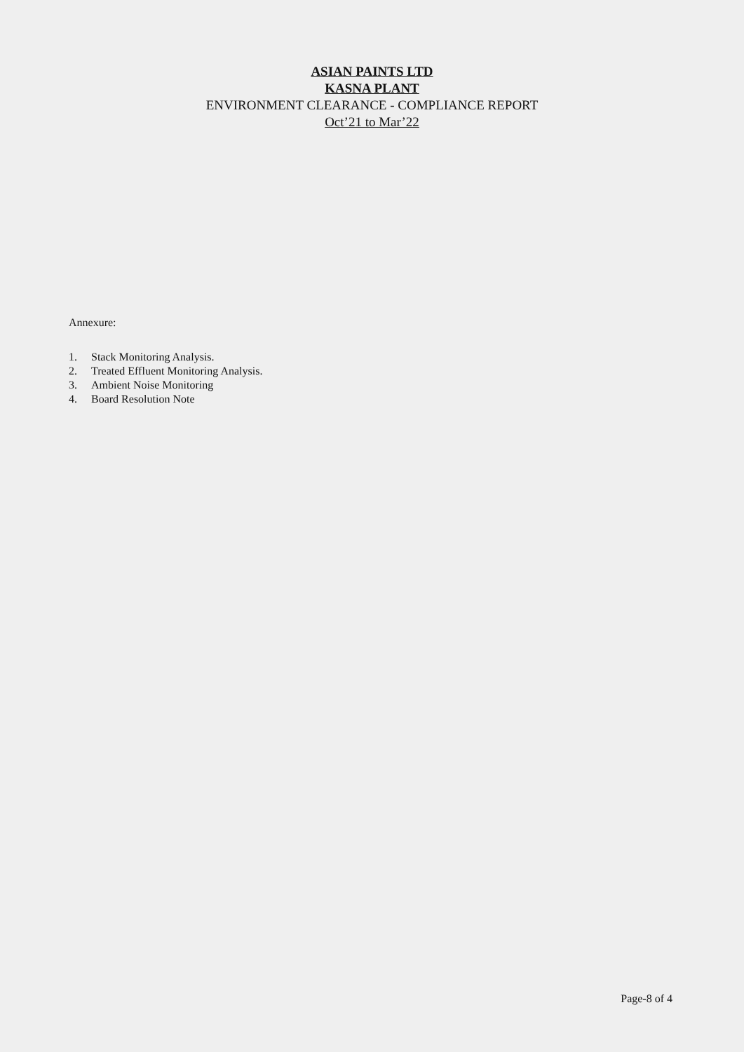ASIAN PAINTS LTD
KASNA PLANT
ENVIRONMENT CLEARANCE - COMPLIANCE REPORT
Oct’21 to Mar’22
Annexure:
1. Stack Monitoring Analysis.
2. Treated Effluent Monitoring Analysis.
3. Ambient Noise Monitoring
4. Board Resolution Note
Page-8 of 4